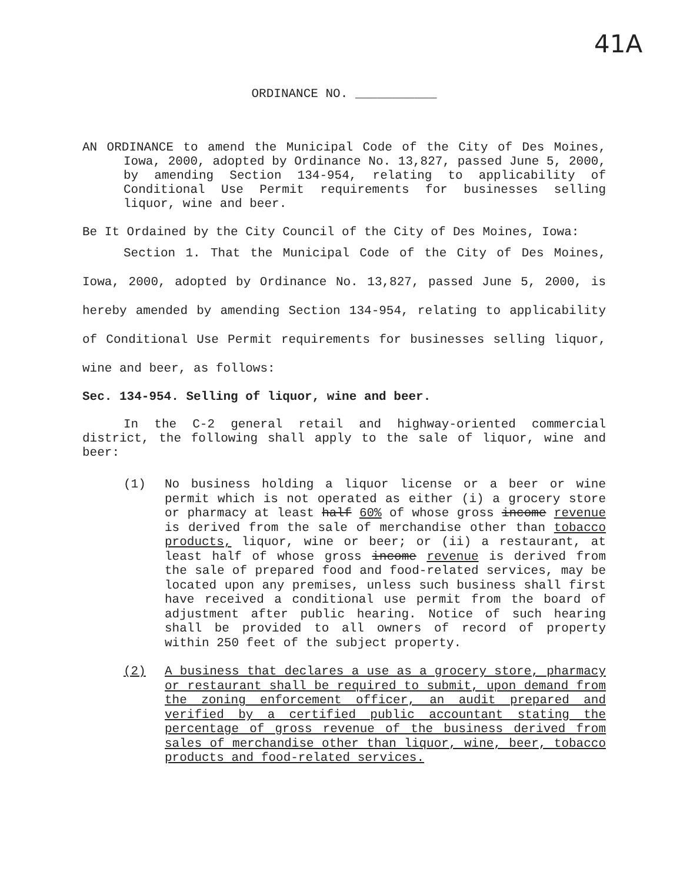41A
ORDINANCE NO. ___________
AN ORDINANCE to amend the Municipal Code of the City of Des Moines, Iowa, 2000, adopted by Ordinance No. 13,827, passed June 5, 2000, by amending Section 134-954, relating to applicability of Conditional Use Permit requirements for businesses selling liquor, wine and beer.
Be It Ordained by the City Council of the City of Des Moines, Iowa:
Section 1. That the Municipal Code of the City of Des Moines, Iowa, 2000, adopted by Ordinance No. 13,827, passed June 5, 2000, is hereby amended by amending Section 134-954, relating to applicability of Conditional Use Permit requirements for businesses selling liquor, wine and beer, as follows:
Sec. 134-954. Selling of liquor, wine and beer.
In the C-2 general retail and highway-oriented commercial district, the following shall apply to the sale of liquor, wine and beer:
(1) No business holding a liquor license or a beer or wine permit which is not operated as either (i) a grocery store or pharmacy at least half 60% of whose gross income revenue is derived from the sale of merchandise other than tobacco products, liquor, wine or beer; or (ii) a restaurant, at least half of whose gross income revenue is derived from the sale of prepared food and food-related services, may be located upon any premises, unless such business shall first have received a conditional use permit from the board of adjustment after public hearing. Notice of such hearing shall be provided to all owners of record of property within 250 feet of the subject property.
(2) A business that declares a use as a grocery store, pharmacy or restaurant shall be required to submit, upon demand from the zoning enforcement officer, an audit prepared and verified by a certified public accountant stating the percentage of gross revenue of the business derived from sales of merchandise other than liquor, wine, beer, tobacco products and food-related services.